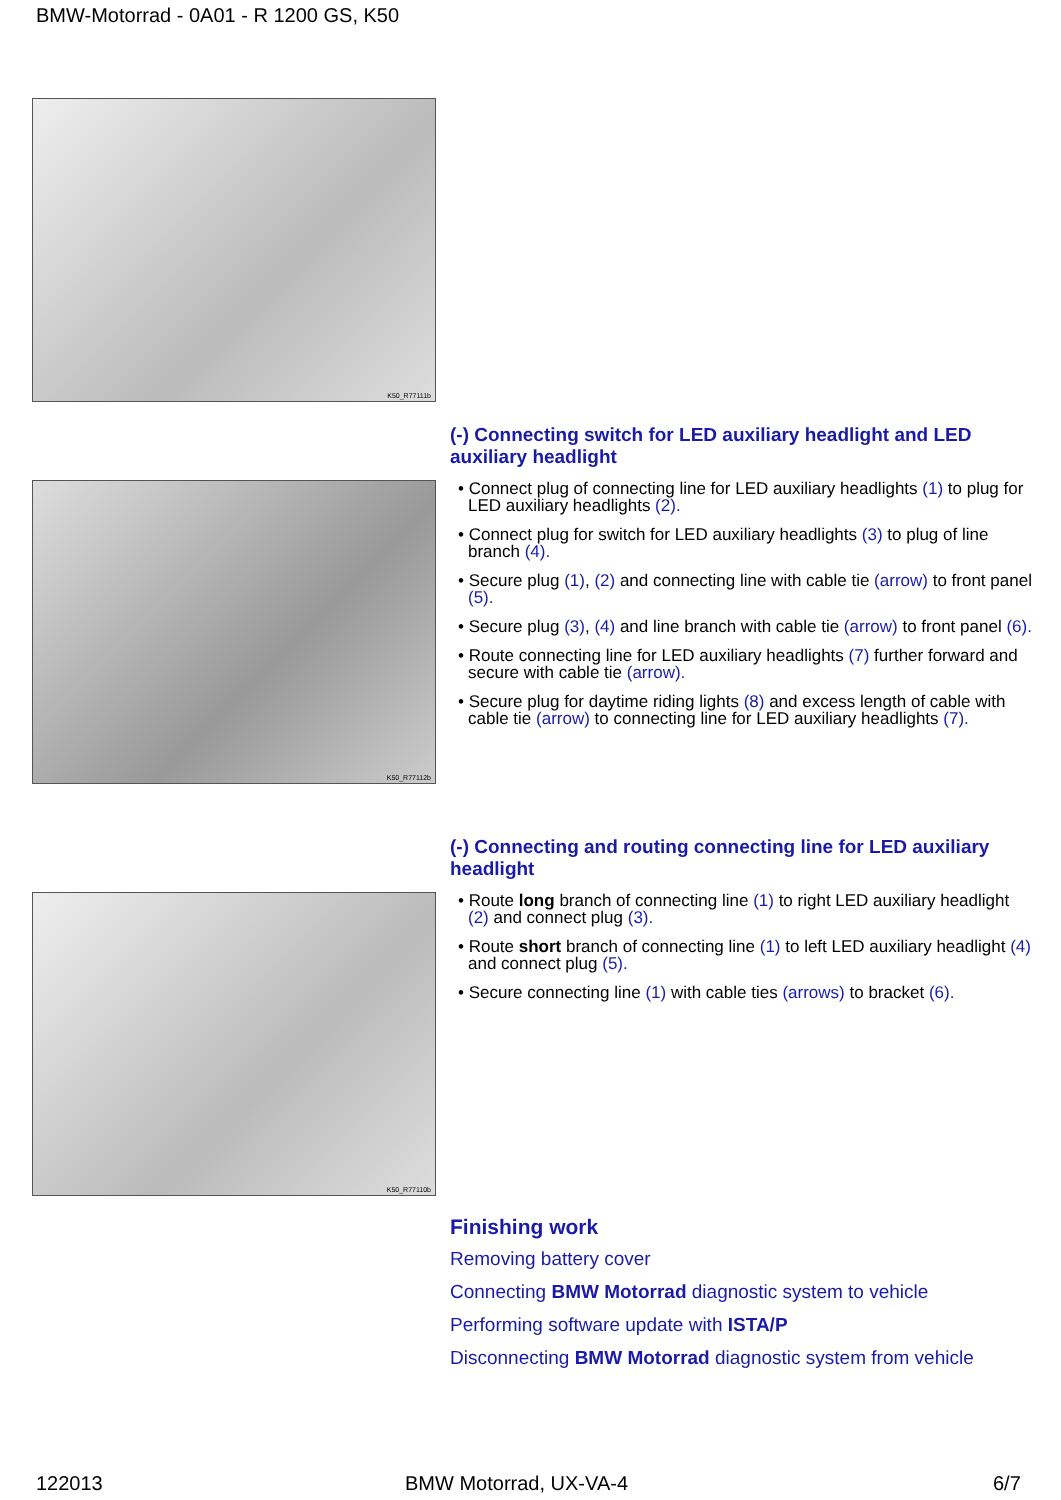BMW-Motorrad - 0A01 - R 1200 GS, K50
K50_R77111b
(-) Connecting switch for LED auxiliary headlight and LED auxiliary headlight
K50_R77112b
• Connect plug of connecting line for LED auxiliary headlights (1) to plug for LED auxiliary headlights (2).
• Connect plug for switch for LED auxiliary headlights (3) to plug of line branch (4).
• Secure plug (1), (2) and connecting line with cable tie (arrow) to front panel (5).
• Secure plug (3), (4) and line branch with cable tie (arrow) to front panel (6).
• Route connecting line for LED auxiliary headlights (7) further forward and secure with cable tie (arrow).
• Secure plug for daytime riding lights (8) and excess length of cable with cable tie (arrow) to connecting line for LED auxiliary headlights (7).
(-) Connecting and routing connecting line for LED auxiliary headlight
K50_R77110b
• Route long branch of connecting line (1) to right LED auxiliary headlight (2) and connect plug (3).
• Route short branch of connecting line (1) to left LED auxiliary headlight (4) and connect plug (5).
• Secure connecting line (1) with cable ties (arrows) to bracket (6).
Finishing work
Removing battery cover
Connecting BMW Motorrad diagnostic system to vehicle
Performing software update with ISTA/P
Disconnecting BMW Motorrad diagnostic system from vehicle
122013 BMW Motorrad, UX-VA-4 6/7